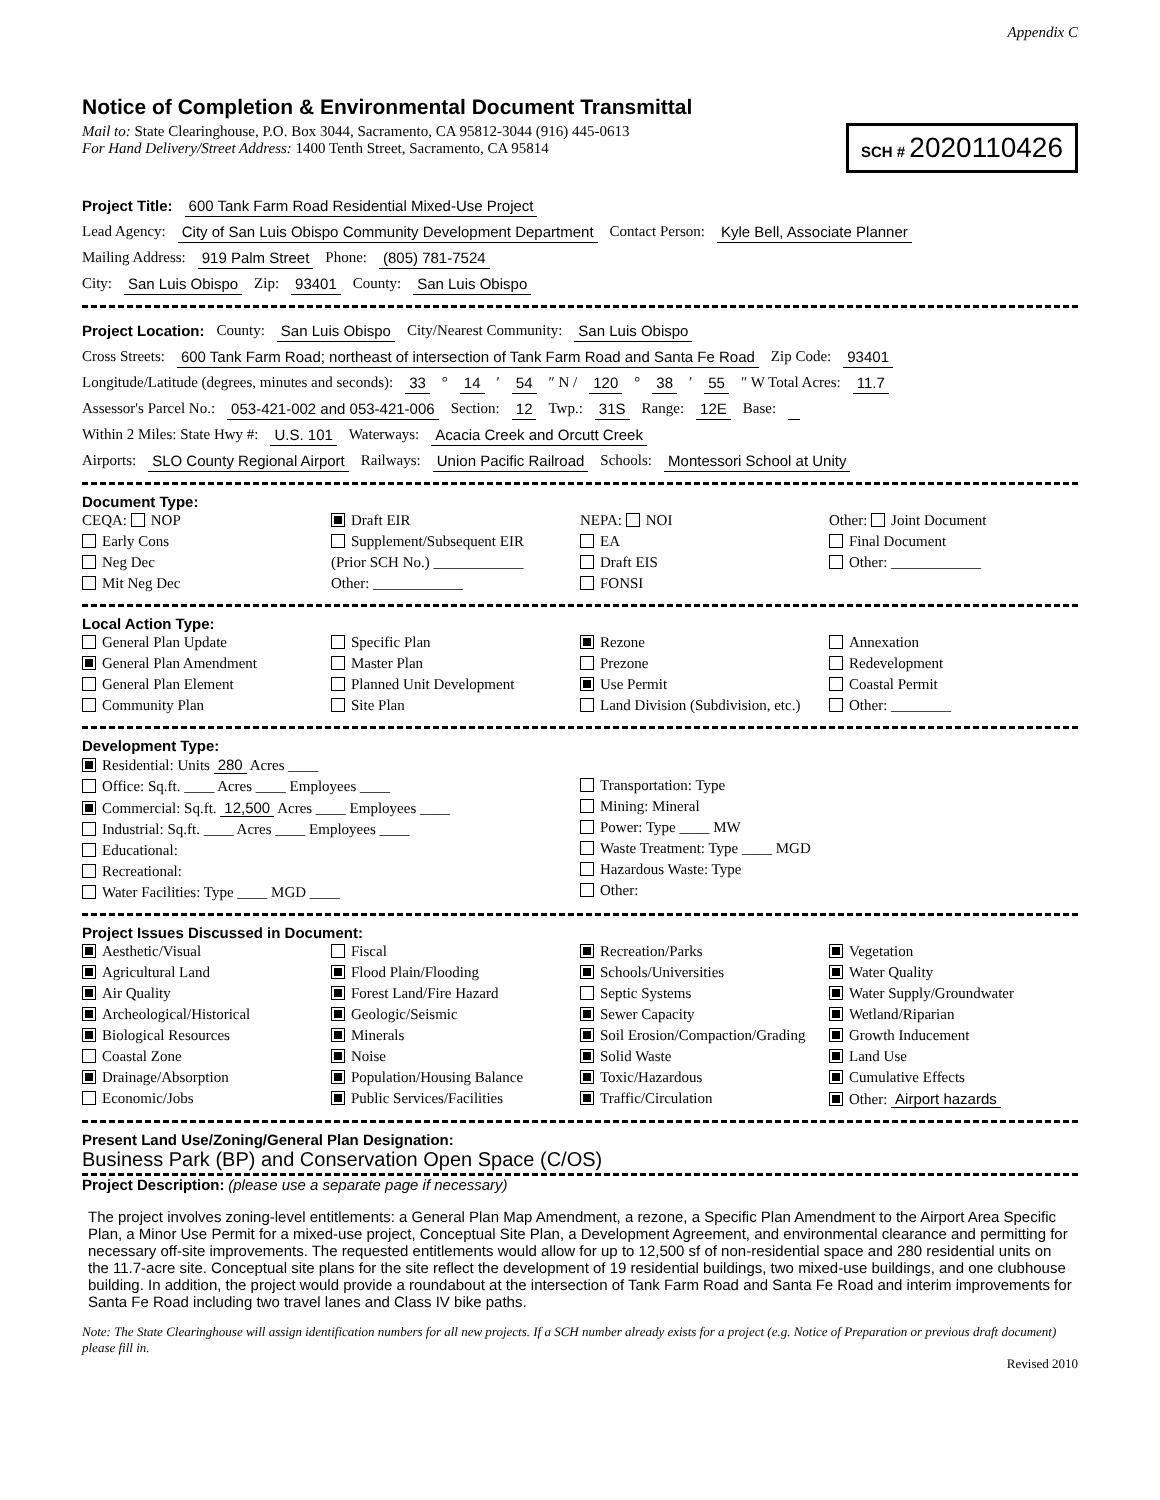Appendix C
Notice of Completion & Environmental Document Transmittal
Mail to: State Clearinghouse, P.O. Box 3044, Sacramento, CA 95812-3044 (916) 445-0613
For Hand Delivery/Street Address: 1400 Tenth Street, Sacramento, CA 95814
SCH # 2020110426
Project Title: 600 Tank Farm Road Residential Mixed-Use Project
Lead Agency: City of San Luis Obispo Community Development Department Contact Person: Kyle Bell, Associate Planner
Mailing Address: 919 Palm Street Phone: (805) 781-7524
City: San Luis Obispo Zip: 93401 County: San Luis Obispo
Project Location: County: San Luis Obispo City/Nearest Community: San Luis Obispo
Cross Streets: 600 Tank Farm Road; northeast of intersection of Tank Farm Road and Santa Fe Road Zip Code: 93401
Longitude/Latitude (degrees, minutes and seconds): 33 ° 14 ′ 54 ″ N / 120 ° 38 ′ 55 ″ W Total Acres: 11.7
Assessor's Parcel No.: 053-421-002 and 053-421-006 Section: 12 Twp.: 31S Range: 12E Base:
Within 2 Miles: State Hwy #: U.S. 101 Waterways: Acacia Creek and Orcutt Creek
Airports: SLO County Regional Airport Railways: Union Pacific Railroad Schools: Montessori School at Unity
Document Type:
CEQA: NOP
Early Cons
Neg Dec
Mit Neg Dec
Draft EIR
Supplement/Subsequent EIR
(Prior SCH No.) ____________
Other: ____________
NEPA: NOI
EA
Draft EIS
FONSI
Other: Joint Document
Final Document
Other: ____________
Local Action Type:
General Plan Update
General Plan Amendment
General Plan Element
Community Plan
Specific Plan
Master Plan
Planned Unit Development
Site Plan
Rezone
Prezone
Use Permit
Land Division (Subdivision, etc.)
Annexation
Redevelopment
Coastal Permit
Other: ________
Development Type:
Residential: Units 280 Acres ____
Office: Sq.ft. ____ Acres ____ Employees ____
Commercial: Sq.ft. 12,500 Acres ____ Employees ____
Industrial: Sq.ft. ____ Acres ____ Employees ____
Educational:
Recreational:
Water Facilities: Type ____ MGD ____
Transportation: Type
Mining: Mineral
Power: Type ____ MW
Waste Treatment: Type ____ MGD
Hazardous Waste: Type
Other:
Project Issues Discussed in Document:
Aesthetic/Visual
Agricultural Land
Air Quality
Archeological/Historical
Biological Resources
Coastal Zone
Drainage/Absorption
Economic/Jobs
Fiscal
Flood Plain/Flooding
Forest Land/Fire Hazard
Geologic/Seismic
Minerals
Noise
Population/Housing Balance
Public Services/Facilities
Recreation/Parks
Schools/Universities
Septic Systems
Sewer Capacity
Soil Erosion/Compaction/Grading
Solid Waste
Toxic/Hazardous
Traffic/Circulation
Vegetation
Water Quality
Water Supply/Groundwater
Wetland/Riparian
Growth Inducement
Land Use
Cumulative Effects
Other: Airport hazards
Present Land Use/Zoning/General Plan Designation:
Business Park (BP) and Conservation Open Space (C/OS)
Project Description: (please use a separate page if necessary)
The project involves zoning-level entitlements: a General Plan Map Amendment, a rezone, a Specific Plan Amendment to the Airport Area Specific Plan, a Minor Use Permit for a mixed-use project, Conceptual Site Plan, a Development Agreement, and environmental clearance and permitting for necessary off-site improvements. The requested entitlements would allow for up to 12,500 sf of non-residential space and 280 residential units on the 11.7-acre site. Conceptual site plans for the site reflect the development of 19 residential buildings, two mixed-use buildings, and one clubhouse building. In addition, the project would provide a roundabout at the intersection of Tank Farm Road and Santa Fe Road and interim improvements for Santa Fe Road including two travel lanes and Class IV bike paths.
Note: The State Clearinghouse will assign identification numbers for all new projects. If a SCH number already exists for a project (e.g. Notice of Preparation or previous draft document) please fill in.
Revised 2010